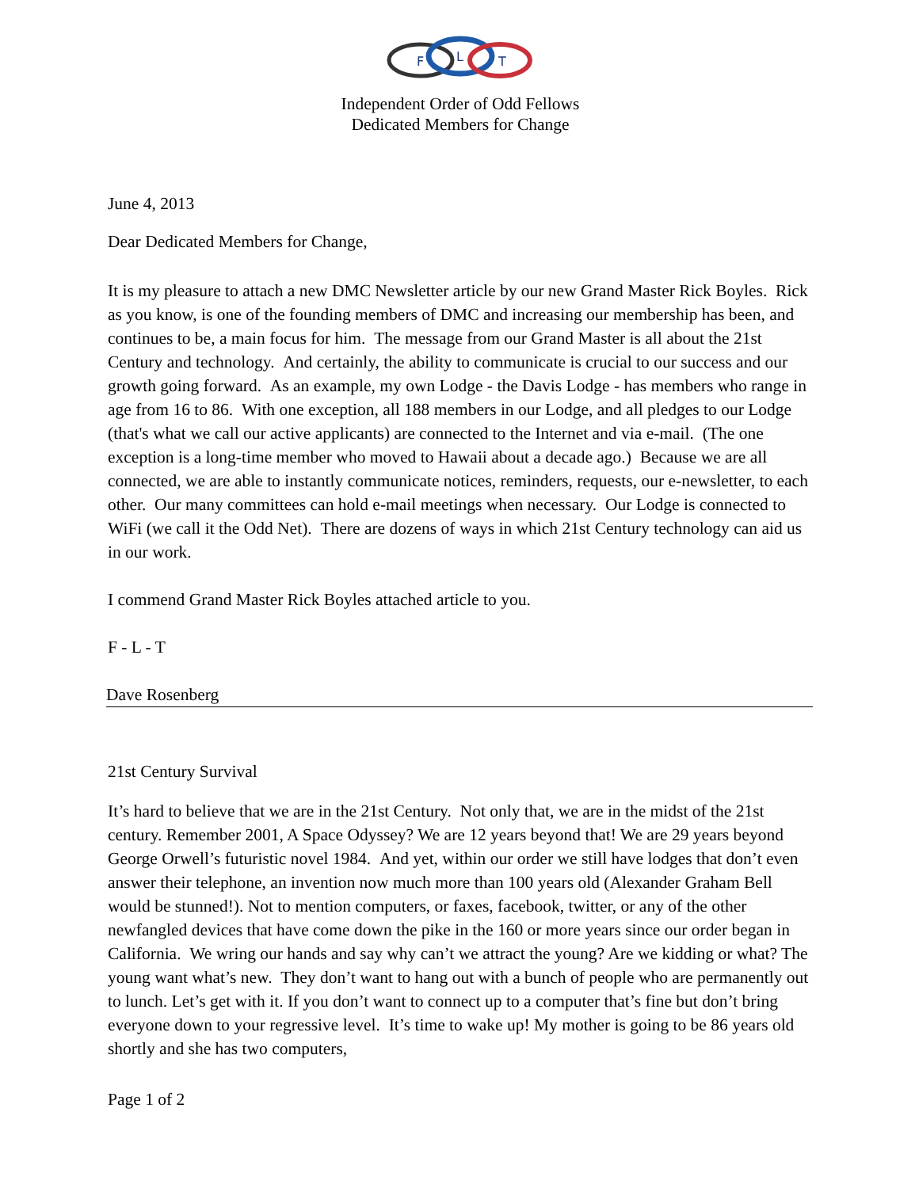F
L
T
Independent Order of Odd Fellows
Dedicated Members for Change
June 4, 2013
Dear Dedicated Members for Change,
It is my pleasure to attach a new DMC Newsletter article by our new Grand Master Rick Boyles. Rick as you know, is one of the founding members of DMC and increasing our membership has been, and continues to be, a main focus for him. The message from our Grand Master is all about the 21st Century and technology. And certainly, the ability to communicate is crucial to our success and our growth going forward. As an example, my own Lodge - the Davis Lodge - has members who range in age from 16 to 86. With one exception, all 188 members in our Lodge, and all pledges to our Lodge (that's what we call our active applicants) are connected to the Internet and via e-mail. (The one exception is a long-time member who moved to Hawaii about a decade ago.) Because we are all connected, we are able to instantly communicate notices, reminders, requests, our e-newsletter, to each other. Our many committees can hold e-mail meetings when necessary. Our Lodge is connected to WiFi (we call it the Odd Net). There are dozens of ways in which 21st Century technology can aid us in our work.
I commend Grand Master Rick Boyles attached article to you.
F - L - T
Dave Rosenberg
21st Century Survival
It’s hard to believe that we are in the 21st Century. Not only that, we are in the midst of the 21st century. Remember 2001, A Space Odyssey? We are 12 years beyond that! We are 29 years beyond George Orwell’s futuristic novel 1984. And yet, within our order we still have lodges that don’t even answer their telephone, an invention now much more than 100 years old (Alexander Graham Bell would be stunned!). Not to mention computers, or faxes, facebook, twitter, or any of the other newfangled devices that have come down the pike in the 160 or more years since our order began in California. We wring our hands and say why can’t we attract the young? Are we kidding or what? The young want what’s new. They don’t want to hang out with a bunch of people who are permanently out to lunch. Let’s get with it. If you don’t want to connect up to a computer that’s fine but don’t bring everyone down to your regressive level. It’s time to wake up! My mother is going to be 86 years old shortly and she has two computers,
Page 1 of 2